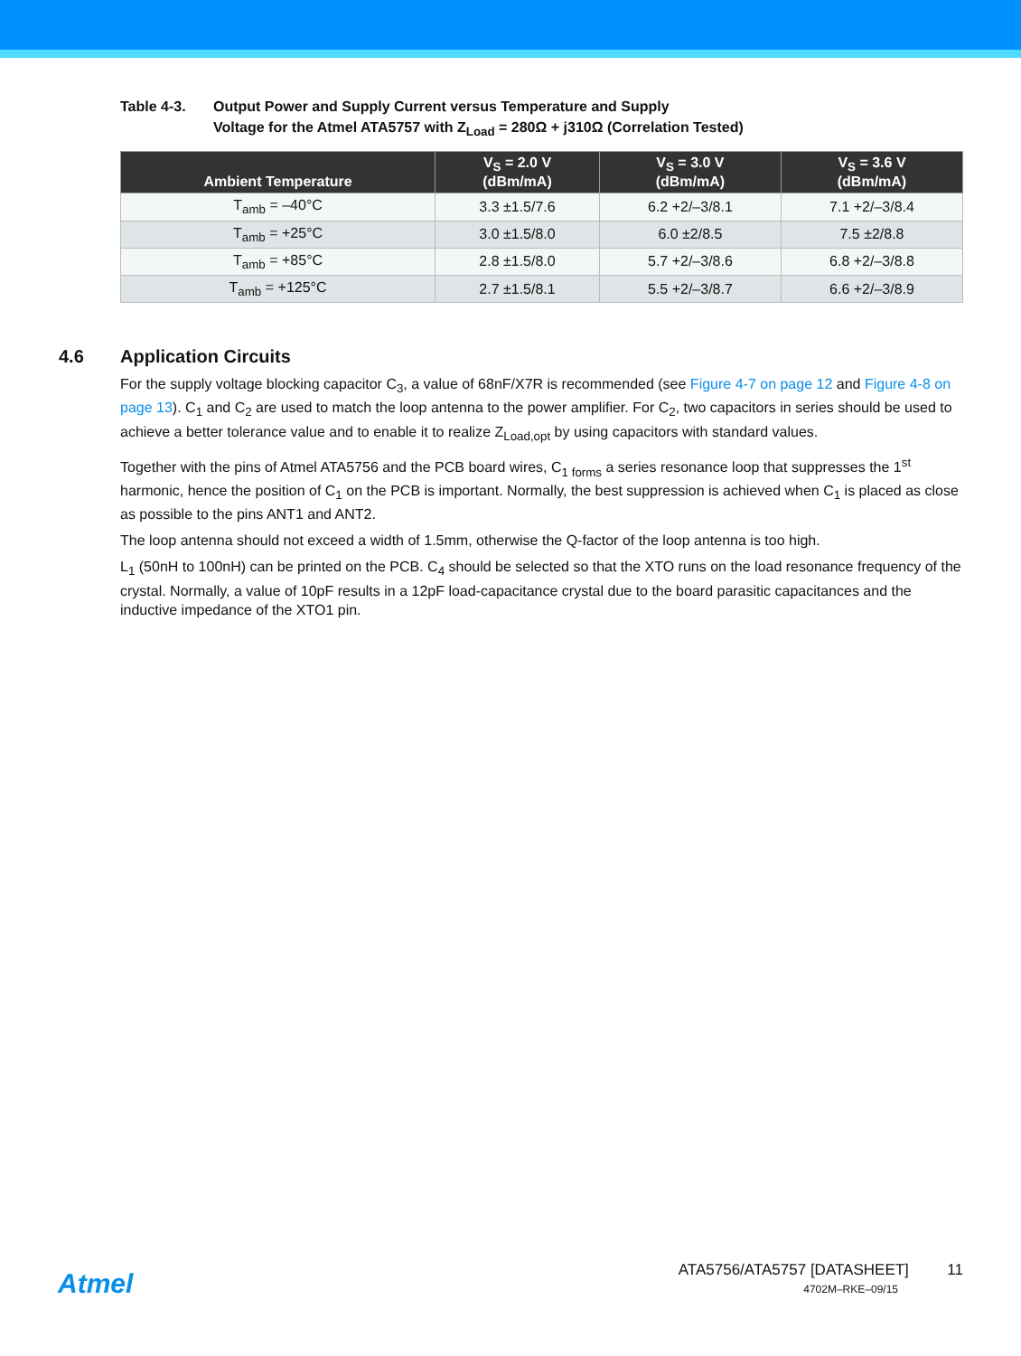Table 4-3. Output Power and Supply Current versus Temperature and Supply
Voltage for the Atmel ATA5757 with Z<sub>Load</sub> = 280Ω + j310Ω (Correlation Tested)
| Ambient Temperature | V<sub>S</sub> = 2.0 V (dBm/mA) | V<sub>S</sub> = 3.0 V (dBm/mA) | V<sub>S</sub> = 3.6 V (dBm/mA) |
| --- | --- | --- | --- |
| T<sub>amb</sub> = –40°C | 3.3 ±1.5/7.6 | 6.2 +2/–3/8.1 | 7.1 +2/–3/8.4 |
| T<sub>amb</sub> = +25°C | 3.0 ±1.5/8.0 | 6.0 ±2/8.5 | 7.5 ±2/8.8 |
| T<sub>amb</sub> = +85°C | 2.8 ±1.5/8.0 | 5.7 +2/–3/8.6 | 6.8 +2/–3/8.8 |
| T<sub>amb</sub> = +125°C | 2.7 ±1.5/8.1 | 5.5 +2/–3/8.7 | 6.6 +2/–3/8.9 |
4.6 Application Circuits
For the supply voltage blocking capacitor C<sub>3</sub>, a value of 68nF/X7R is recommended (see Figure 4-7 on page 12 and Figure 4-8 on page 13). C<sub>1</sub> and C<sub>2</sub> are used to match the loop antenna to the power amplifier. For C<sub>2</sub>, two capacitors in series should be used to achieve a better tolerance value and to enable it to realize Z<sub>Load,opt</sub> by using capacitors with standard values.
Together with the pins of Atmel ATA5756 and the PCB board wires, C<sub>1 forms</sub> a series resonance loop that suppresses the 1<sup>st</sup> harmonic, hence the position of C<sub>1</sub> on the PCB is important. Normally, the best suppression is achieved when C<sub>1</sub> is placed as close as possible to the pins ANT1 and ANT2.
The loop antenna should not exceed a width of 1.5mm, otherwise the Q-factor of the loop antenna is too high.
L<sub>1</sub> (50nH to 100nH) can be printed on the PCB. C<sub>4</sub> should be selected so that the XTO runs on the load resonance frequency of the crystal. Normally, a value of 10pF results in a 12pF load-capacitance crystal due to the board parasitic capacitances and the inductive impedance of the XTO1 pin.
Atmel
ATA5756/ATA5757 [DATASHEET] 11
4702M–RKE–09/15